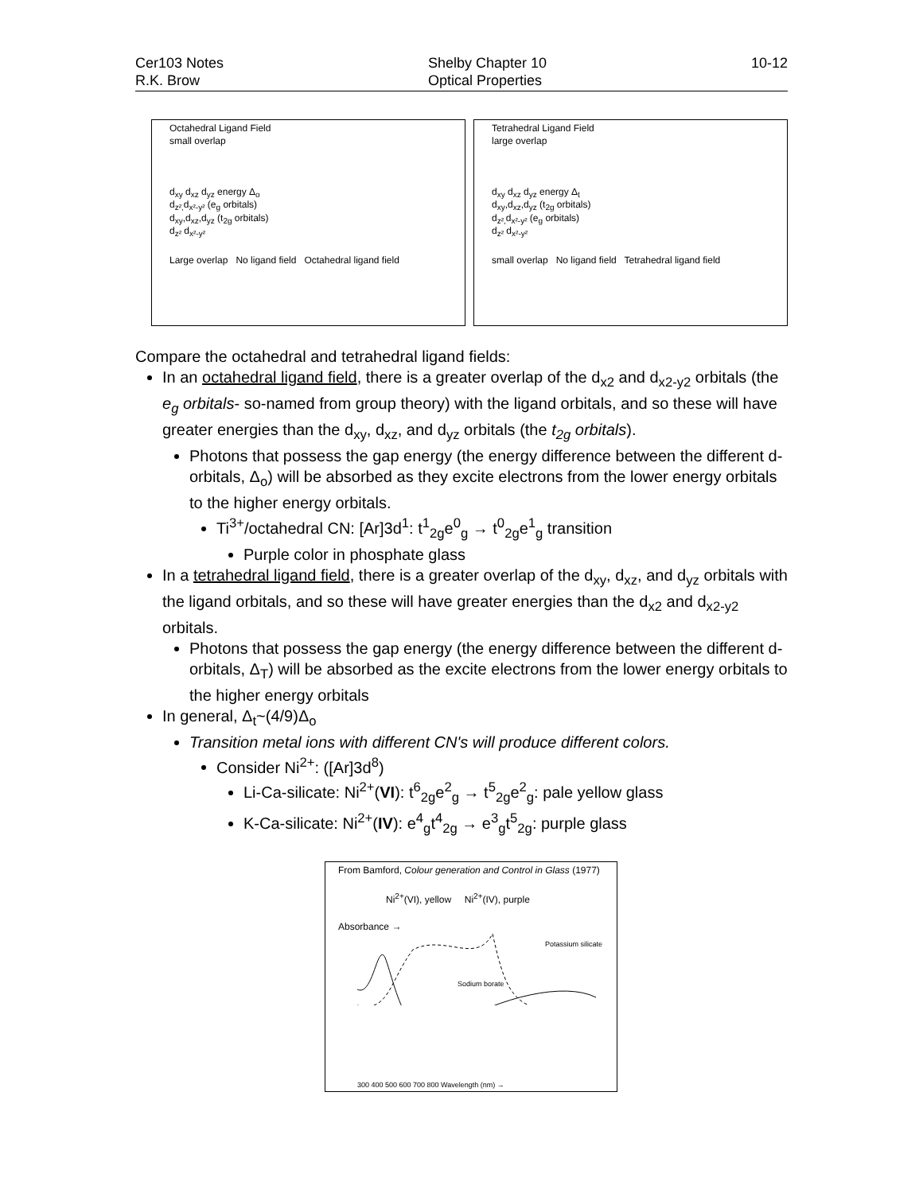Cer103 Notes
R.K. Brow
Shelby Chapter 10
Optical Properties
10-12
Octahedral Ligand Field
small overlap
d<sub>xy</sub> d<sub>xz</sub> d<sub>yz</sub> energy Δ<sub>o</sub>
d<sub>z²,</sub>d<sub>x²-y²</sub> (e<sub>g</sub> orbitals)
d<sub>xy</sub>,d<sub>xz</sub>,d<sub>yz</sub> (t<sub>2g</sub> orbitals)
d<sub>z²</sub> d<sub>x²-y²</sub>
Large overlap No ligand field Octahedral ligand field
Tetrahedral Ligand Field
large overlap
d<sub>xy</sub> d<sub>xz</sub> d<sub>yz</sub> energy Δ<sub>t</sub>
d<sub>xy</sub>,d<sub>xz</sub>,d<sub>yz</sub> (t<sub>2g</sub> orbitals)
d<sub>z²,</sub>d<sub>x²-y²</sub> (e<sub>g</sub> orbitals)
d<sub>z²</sub> d<sub>x²-y²</sub>
small overlap No ligand field Tetrahedral ligand field
Compare the octahedral and tetrahedral ligand fields:
In an octahedral ligand field, there is a greater overlap of the d<sub>x2</sub> and d<sub>x2-y2</sub> orbitals (the e<sub>g</sub> orbitals- so-named from group theory) with the ligand orbitals, and so these will have greater energies than the d<sub>xy</sub>, d<sub>xz</sub>, and d<sub>yz</sub> orbitals (the t<sub>2g</sub> orbitals).
Photons that possess the gap energy (the energy difference between the different d-orbitals, Δ<sub>o</sub>) will be absorbed as they excite electrons from the lower energy orbitals to the higher energy orbitals.
Ti<sup>3+</sup>/octahedral CN: [Ar]3d<sup>1</sup>: t<sup>1</sup><sub>2g</sub>e<sup>0</sup><sub>g</sub> → t<sup>0</sup><sub>2g</sub>e<sup>1</sup><sub>g</sub> transition
Purple color in phosphate glass
In a tetrahedral ligand field, there is a greater overlap of the d<sub>xy</sub>, d<sub>xz</sub>, and d<sub>yz</sub> orbitals with the ligand orbitals, and so these will have greater energies than the d<sub>x2</sub> and d<sub>x2-y2</sub> orbitals.
Photons that possess the gap energy (the energy difference between the different d-orbitals, Δ<sub>T</sub>) will be absorbed as the excite electrons from the lower energy orbitals to the higher energy orbitals
In general, Δ<sub>t</sub>~(4/9)Δ<sub>o</sub>
Transition metal ions with different CN's will produce different colors.
Consider Ni<sup>2+</sup>: ([Ar]3d<sup>8</sup>)
Li-Ca-silicate: Ni<sup>2+</sup>(VI): t<sup>6</sup><sub>2g</sub>e<sup>2</sup><sub>g</sub> → t<sup>5</sup><sub>2g</sub>e<sup>2</sup><sub>g</sub>: pale yellow glass
K-Ca-silicate: Ni<sup>2+</sup>(IV): e<sup>4</sup><sub>g</sub>t<sup>4</sup><sub>2g</sub> → e<sup>3</sup><sub>g</sub>t<sup>5</sup><sub>2g</sub>: purple glass
From Bamford, Colour generation and Control in Glass (1977)
Ni<sup>2+</sup>(VI), yellow Ni<sup>2+</sup>(IV), purple
Absorbance →
Potassium silicate
Sodium borate
300 400 500 600 700 800 Wavelength (nm) →